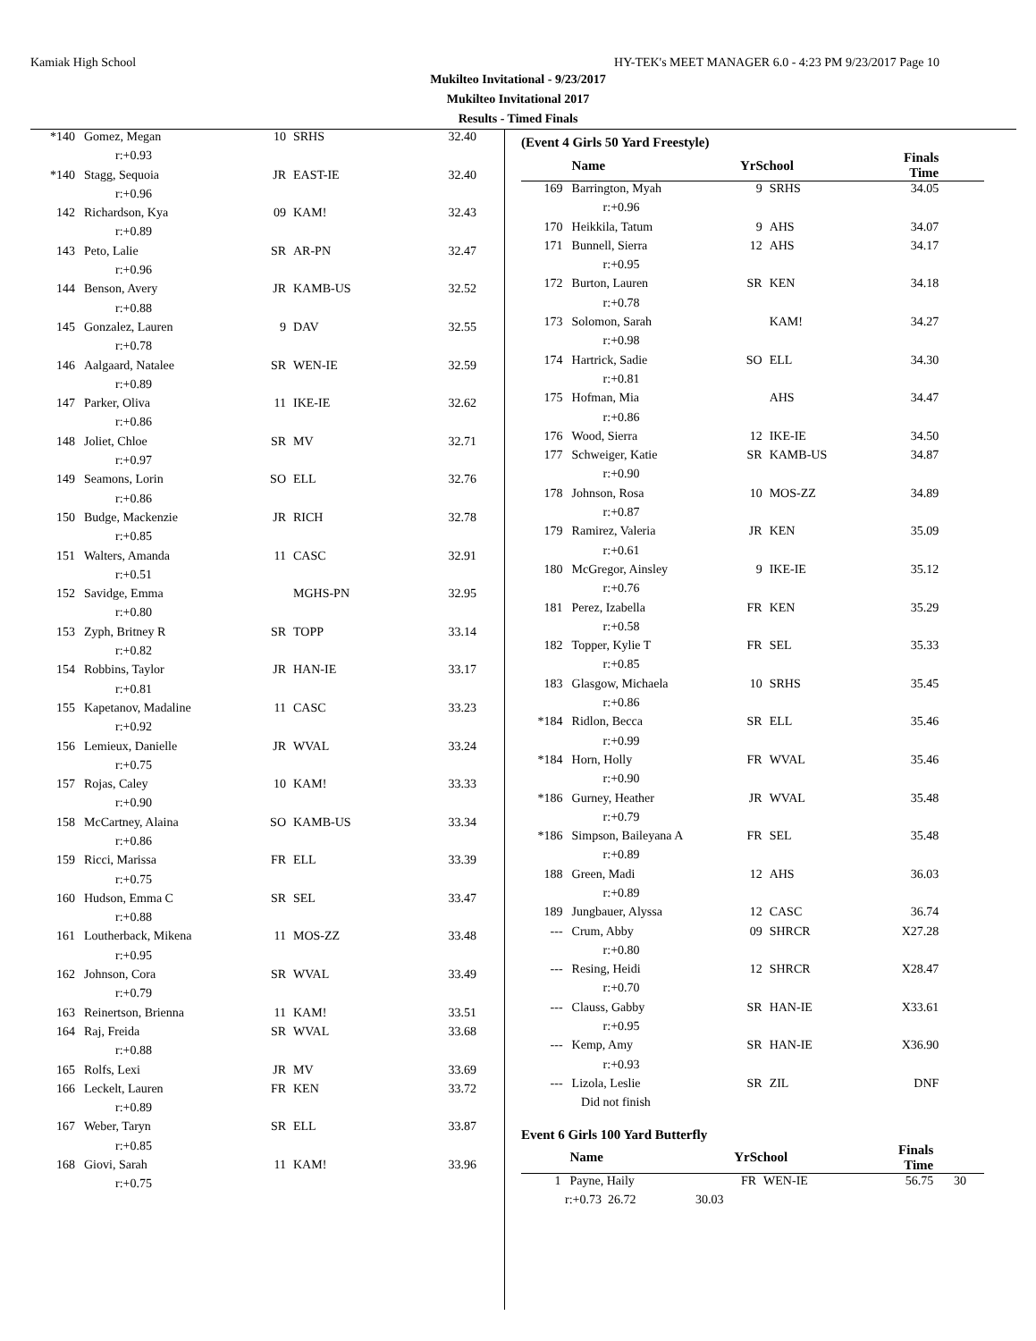Kamiak High School HY-TEK's MEET MANAGER 6.0 - 4:23 PM 9/23/2017 Page 10
Mukilteo Invitational - 9/23/2017
Mukilteo Invitational 2017
Results - Timed Finals
| *140 | Gomez, Megan | 10 | SRHS | 32.40 |
| | r:+0.93 | | | |
| *140 | Stagg, Sequoia | JR | EAST-IE | 32.40 |
| | r:+0.96 | | | |
| 142 | Richardson, Kya | 09 | KAM! | 32.43 |
| | r:+0.89 | | | |
| 143 | Peto, Lalie | SR | AR-PN | 32.47 |
| | r:+0.96 | | | |
| 144 | Benson, Avery | JR | KAMB-US | 32.52 |
| | r:+0.88 | | | |
| 145 | Gonzalez, Lauren | 9 | DAV | 32.55 |
| | r:+0.78 | | | |
| 146 | Aalgaard, Natalee | SR | WEN-IE | 32.59 |
| | r:+0.89 | | | |
| 147 | Parker, Oliva | 11 | IKE-IE | 32.62 |
| | r:+0.86 | | | |
| 148 | Joliet, Chloe | SR | MV | 32.71 |
| | r:+0.97 | | | |
| 149 | Seamons, Lorin | SO | ELL | 32.76 |
| | r:+0.86 | | | |
| 150 | Budge, Mackenzie | JR | RICH | 32.78 |
| | r:+0.85 | | | |
| 151 | Walters, Amanda | 11 | CASC | 32.91 |
| | r:+0.51 | | | |
| 152 | Savidge, Emma | | MGHS-PN | 32.95 |
| | r:+0.80 | | | |
| 153 | Zyph, Britney R | SR | TOPP | 33.14 |
| | r:+0.82 | | | |
| 154 | Robbins, Taylor | JR | HAN-IE | 33.17 |
| | r:+0.81 | | | |
| 155 | Kapetanov, Madaline | 11 | CASC | 33.23 |
| | r:+0.92 | | | |
| 156 | Lemieux, Danielle | JR | WVAL | 33.24 |
| | r:+0.75 | | | |
| 157 | Rojas, Caley | 10 | KAM! | 33.33 |
| | r:+0.90 | | | |
| 158 | McCartney, Alaina | SO | KAMB-US | 33.34 |
| | r:+0.86 | | | |
| 159 | Ricci, Marissa | FR | ELL | 33.39 |
| | r:+0.75 | | | |
| 160 | Hudson, Emma C | SR | SEL | 33.47 |
| | r:+0.88 | | | |
| 161 | Loutherback, Mikena | 11 | MOS-ZZ | 33.48 |
| | r:+0.95 | | | |
| 162 | Johnson, Cora | SR | WVAL | 33.49 |
| | r:+0.79 | | | |
| 163 | Reinertson, Brienna | 11 | KAM! | 33.51 |
| 164 | Raj, Freida | SR | WVAL | 33.68 |
| | r:+0.88 | | | |
| 165 | Rolfs, Lexi | JR | MV | 33.69 |
| 166 | Leckelt, Lauren | FR | KEN | 33.72 |
| | r:+0.89 | | | |
| 167 | Weber, Taryn | SR | ELL | 33.87 |
| | r:+0.85 | | | |
| 168 | Giovi, Sarah | 11 | KAM! | 33.96 |
| | r:+0.75 | | | |
(Event 4 Girls 50 Yard Freestyle)
| | Name | YrSchool | | Finals Time | |
| --- | --- | --- | --- | --- | --- |
| 169 | Barrington, Myah | 9 | SRHS | 34.05 | |
| | r:+0.96 | | | | |
| 170 | Heikkila, Tatum | 9 | AHS | 34.07 | |
| 171 | Bunnell, Sierra | 12 | AHS | 34.17 | |
| | r:+0.95 | | | | |
| 172 | Burton, Lauren | SR | KEN | 34.18 | |
| | r:+0.78 | | | | |
| 173 | Solomon, Sarah | | KAM! | 34.27 | |
| | r:+0.98 | | | | |
| 174 | Hartrick, Sadie | SO | ELL | 34.30 | |
| | r:+0.81 | | | | |
| 175 | Hofman, Mia | | AHS | 34.47 | |
| | r:+0.86 | | | | |
| 176 | Wood, Sierra | 12 | IKE-IE | 34.50 | |
| 177 | Schweiger, Katie | SR | KAMB-US | 34.87 | |
| | r:+0.90 | | | | |
| 178 | Johnson, Rosa | 10 | MOS-ZZ | 34.89 | |
| | r:+0.87 | | | | |
| 179 | Ramirez, Valeria | JR | KEN | 35.09 | |
| | r:+0.61 | | | | |
| 180 | McGregor, Ainsley | 9 | IKE-IE | 35.12 | |
| | r:+0.76 | | | | |
| 181 | Perez, Izabella | FR | KEN | 35.29 | |
| | r:+0.58 | | | | |
| 182 | Topper, Kylie T | FR | SEL | 35.33 | |
| | r:+0.85 | | | | |
| 183 | Glasgow, Michaela | 10 | SRHS | 35.45 | |
| | r:+0.86 | | | | |
| *184 | Ridlon, Becca | SR | ELL | 35.46 | |
| | r:+0.99 | | | | |
| *184 | Horn, Holly | FR | WVAL | 35.46 | |
| | r:+0.90 | | | | |
| *186 | Gurney, Heather | JR | WVAL | 35.48 | |
| | r:+0.79 | | | | |
| *186 | Simpson, Baileyana A | FR | SEL | 35.48 | |
| | r:+0.89 | | | | |
| 188 | Green, Madi | 12 | AHS | 36.03 | |
| | r:+0.89 | | | | |
| 189 | Jungbauer, Alyssa | 12 | CASC | 36.74 | |
| --- | Crum, Abby | 09 | SHRCR | X27.28 | |
| | r:+0.80 | | | | |
| --- | Resing, Heidi | 12 | SHRCR | X28.47 | |
| | r:+0.70 | | | | |
| --- | Clauss, Gabby | SR | HAN-IE | X33.61 | |
| | r:+0.95 | | | | |
| --- | Kemp, Amy | SR | HAN-IE | X36.90 | |
| | r:+0.93 | | | | |
| --- | Lizola, Leslie | SR | ZIL | DNF | |
| | Did not finish | | | | |
Event 6 Girls 100 Yard Butterfly
| | Name | YrSchool | | Finals Time | |
| --- | --- | --- | --- | --- | --- |
| 1 | Payne, Haily | FR | WEN-IE | 56.75 | 30 |
| r:+0.73 26.72 30.03 | | | | | |